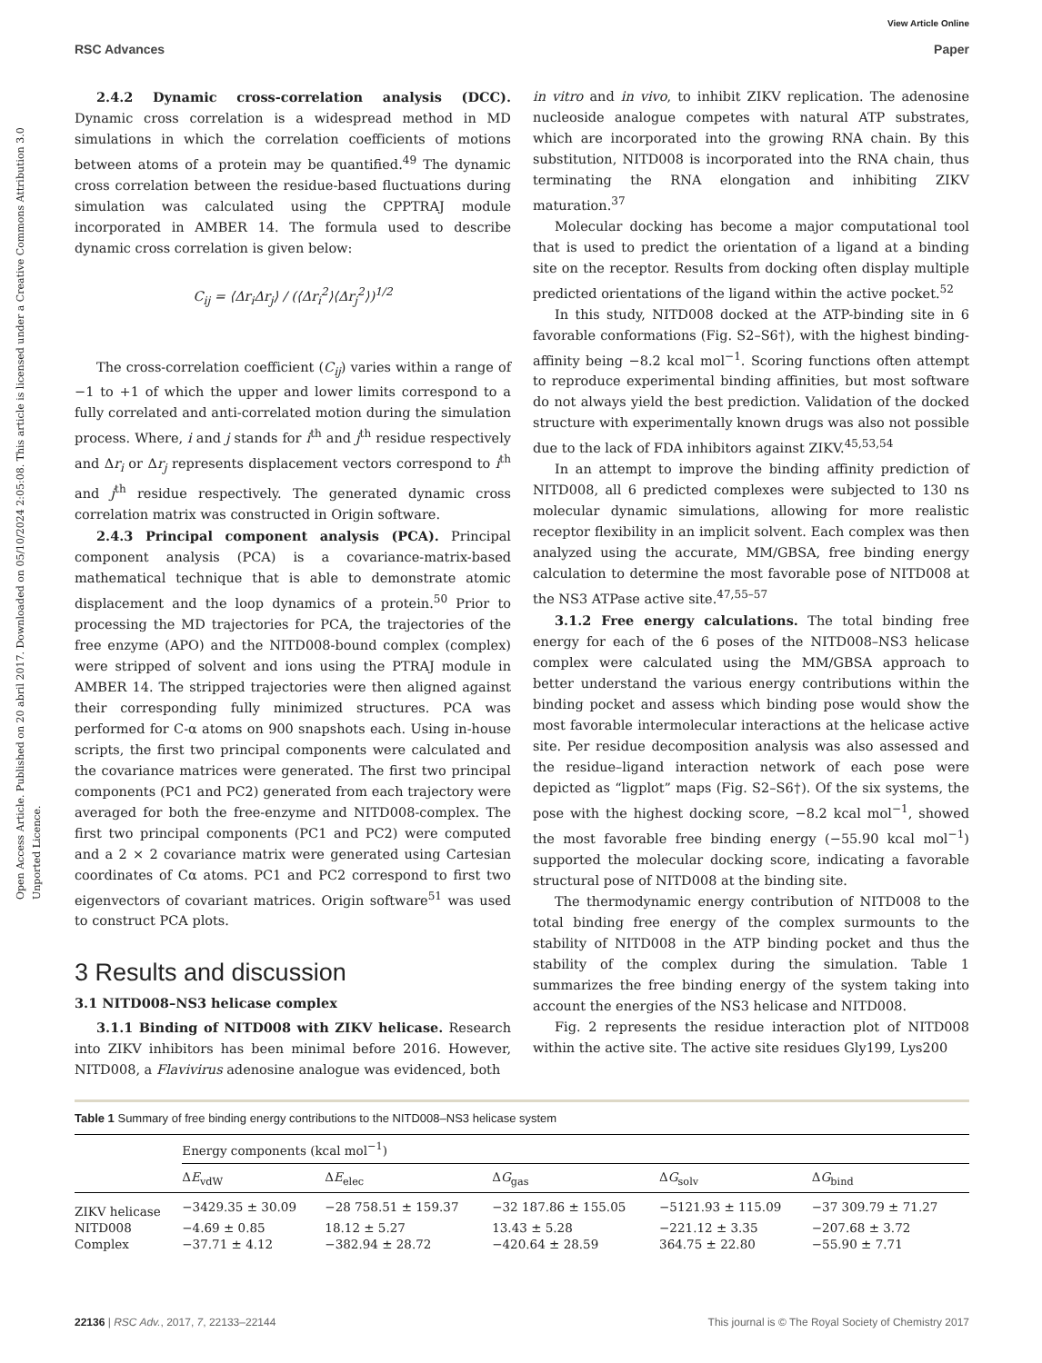Open Access Article. Published on 20 abril 2017. Downloaded on 05/10/2024 2:05:08. This article is licensed under a Creative Commons Attribution 3.0 Unported Licence.
View Article Online
RSC Advances Paper
2.4.2 Dynamic cross-correlation analysis (DCC). Dynamic cross correlation is a widespread method in MD simulations in which the correlation coefficients of motions between atoms of a protein may be quantified.<sup>49</sup> The dynamic cross correlation between the residue-based fluctuations during simulation was calculated using the CPPTRAJ module incorporated in AMBER 14. The formula used to describe dynamic cross correlation is given below:
C<sub>ij</sub> = ⟨Δr<sub>i</sub>Δr<sub>j</sub>⟩ / (⟨Δr<sub>i</sub><sup>2</sup>⟩⟨Δr<sub>j</sub><sup>2</sup>⟩)<sup>1/2</sup>
The cross-correlation coefficient (C<sub>ij</sub>) varies within a range of −1 to +1 of which the upper and lower limits correspond to a fully correlated and anti-correlated motion during the simulation process. Where, i and j stands for i<sup>th</sup> and j<sup>th</sup> residue respectively and Δr<sub>i</sub> or Δr<sub>j</sub> represents displacement vectors correspond to i<sup>th</sup> and j<sup>th</sup> residue respectively. The generated dynamic cross correlation matrix was constructed in Origin software.
2.4.3 Principal component analysis (PCA). Principal component analysis (PCA) is a covariance-matrix-based mathematical technique that is able to demonstrate atomic displacement and the loop dynamics of a protein.<sup>50</sup> Prior to processing the MD trajectories for PCA, the trajectories of the free enzyme (APO) and the NITD008-bound complex (complex) were stripped of solvent and ions using the PTRAJ module in AMBER 14. The stripped trajectories were then aligned against their corresponding fully minimized structures. PCA was performed for C-α atoms on 900 snapshots each. Using in-house scripts, the first two principal components were calculated and the covariance matrices were generated. The first two principal components (PC1 and PC2) generated from each trajectory were averaged for both the free-enzyme and NITD008-complex. The first two principal components (PC1 and PC2) were computed and a 2 × 2 covariance matrix were generated using Cartesian coordinates of Cα atoms. PC1 and PC2 correspond to first two eigenvectors of covariant matrices. Origin software<sup>51</sup> was used to construct PCA plots.
3 Results and discussion
3.1 NITD008–NS3 helicase complex
3.1.1 Binding of NITD008 with ZIKV helicase. Research into ZIKV inhibitors has been minimal before 2016. However, NITD008, a Flavivirus adenosine analogue was evidenced, both
in vitro and in vivo, to inhibit ZIKV replication. The adenosine nucleoside analogue competes with natural ATP substrates, which are incorporated into the growing RNA chain. By this substitution, NITD008 is incorporated into the RNA chain, thus terminating the RNA elongation and inhibiting ZIKV maturation.<sup>37</sup>
Molecular docking has become a major computational tool that is used to predict the orientation of a ligand at a binding site on the receptor. Results from docking often display multiple predicted orientations of the ligand within the active pocket.<sup>52</sup>
In this study, NITD008 docked at the ATP-binding site in 6 favorable conformations (Fig. S2–S6†), with the highest binding-affinity being −8.2 kcal mol<sup>−1</sup>. Scoring functions often attempt to reproduce experimental binding affinities, but most software do not always yield the best prediction. Validation of the docked structure with experimentally known drugs was also not possible due to the lack of FDA inhibitors against ZIKV.<sup>45,53,54</sup>
In an attempt to improve the binding affinity prediction of NITD008, all 6 predicted complexes were subjected to 130 ns molecular dynamic simulations, allowing for more realistic receptor flexibility in an implicit solvent. Each complex was then analyzed using the accurate, MM/GBSA, free binding energy calculation to determine the most favorable pose of NITD008 at the NS3 ATPase active site.<sup>47,55–57</sup>
3.1.2 Free energy calculations. The total binding free energy for each of the 6 poses of the NITD008–NS3 helicase complex were calculated using the MM/GBSA approach to better understand the various energy contributions within the binding pocket and assess which binding pose would show the most favorable intermolecular interactions at the helicase active site. Per residue decomposition analysis was also assessed and the residue–ligand interaction network of each pose were depicted as “ligplot” maps (Fig. S2–S6†). Of the six systems, the pose with the highest docking score, −8.2 kcal mol<sup>−1</sup>, showed the most favorable free binding energy (−55.90 kcal mol<sup>−1</sup>) supported the molecular docking score, indicating a favorable structural pose of NITD008 at the binding site.
The thermodynamic energy contribution of NITD008 to the total binding free energy of the complex surmounts to the stability of NITD008 in the ATP binding pocket and thus the stability of the complex during the simulation. Table 1 summarizes the free binding energy of the system taking into account the energies of the NS3 helicase and NITD008.
Fig. 2 represents the residue interaction plot of NITD008 within the active site. The active site residues Gly199, Lys200
Table 1 Summary of free binding energy contributions to the NITD008–NS3 helicase system
| | Energy components (kcal mol<sup>−1</sup>) | | | | |
| --- | --- | --- | --- | --- | --- |
| | Δ E<sub>vdW</sub> | Δ E<sub>elec</sub> | Δ G<sub>gas</sub> | Δ G<sub>solv</sub> | Δ G<sub>bind</sub> |
| ZIKV helicase | −3429.35 ± 30.09 | −28 758.51 ± 159.37 | −32 187.86 ± 155.05 | −5121.93 ± 115.09 | −37 309.79 ± 71.27 |
| NITD008 | −4.69 ± 0.85 | 18.12 ± 5.27 | 13.43 ± 5.28 | −221.12 ± 3.35 | −207.68 ± 3.72 |
| Complex | −37.71 ± 4.12 | −382.94 ± 28.72 | −420.64 ± 28.59 | 364.75 ± 22.80 | −55.90 ± 7.71 |
22136 | RSC Adv., 2017, 7, 22133–22144 This journal is © The Royal Society of Chemistry 2017